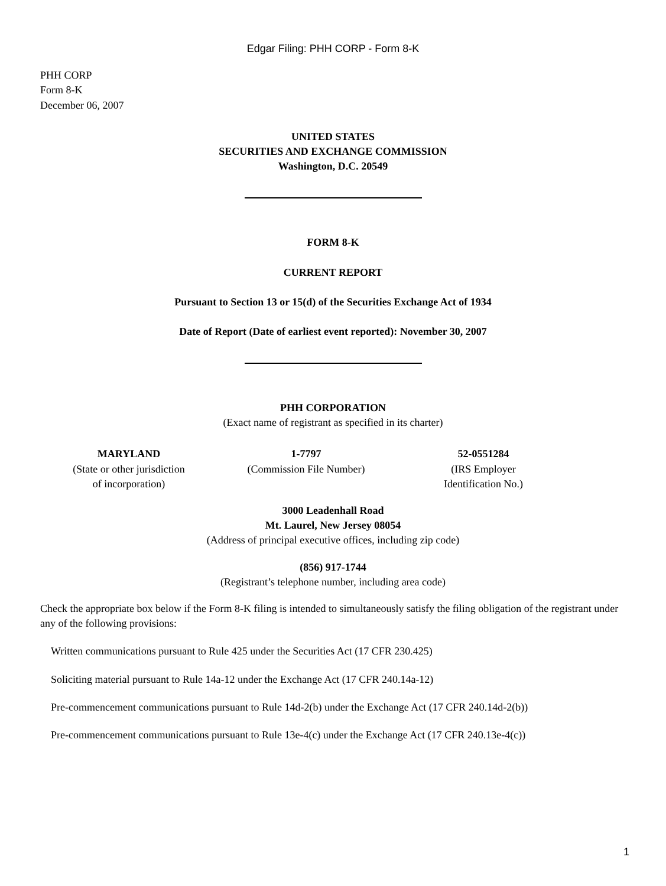Edgar Filing: PHH CORP - Form 8-K
PHH CORP
Form 8-K
December 06, 2007
UNITED STATES
SECURITIES AND EXCHANGE COMMISSION
Washington, D.C. 20549
FORM 8-K
CURRENT REPORT
Pursuant to Section 13 or 15(d) of the Securities Exchange Act of 1934
Date of Report (Date of earliest event reported): November 30, 2007
PHH CORPORATION
(Exact name of registrant as specified in its charter)
MARYLAND
(State or other jurisdiction
of incorporation)
1-7797
(Commission File Number)
52-0551284
(IRS Employer
Identification No.)
3000 Leadenhall Road
Mt. Laurel, New Jersey 08054
(Address of principal executive offices, including zip code)
(856) 917-1744
(Registrant’s telephone number, including area code)
Check the appropriate box below if the Form 8-K filing is intended to simultaneously satisfy the filing obligation of the registrant under any of the following provisions:
Written communications pursuant to Rule 425 under the Securities Act (17 CFR 230.425)
Soliciting material pursuant to Rule 14a-12 under the Exchange Act (17 CFR 240.14a-12)
Pre-commencement communications pursuant to Rule 14d-2(b) under the Exchange Act (17 CFR 240.14d-2(b))
Pre-commencement communications pursuant to Rule 13e-4(c) under the Exchange Act (17 CFR 240.13e-4(c))
1